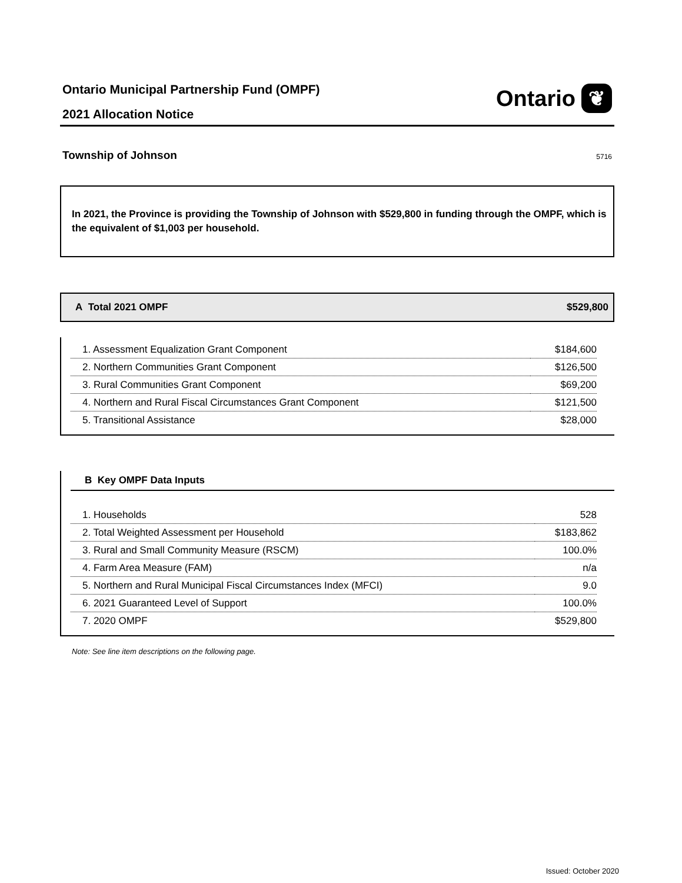Ontario Municipal Partnership Fund (OMPF)
2021 Allocation Notice
Ontario ❦
Township of Johnson 5716
In 2021, the Province is providing the Township of Johnson with $529,800 in funding through the OMPF, which is the equivalent of $1,003 per household.
A Total 2021 OMPF $529,800
| 1. Assessment Equalization Grant Component | $184,600 |
| 2. Northern Communities Grant Component | $126,500 |
| 3. Rural Communities Grant Component | $69,200 |
| 4. Northern and Rural Fiscal Circumstances Grant Component | $121,500 |
| 5. Transitional Assistance | $28,000 |
B Key OMPF Data Inputs
| 1. Households | 528 |
| 2. Total Weighted Assessment per Household | $183,862 |
| 3. Rural and Small Community Measure (RSCM) | 100.0% |
| 4. Farm Area Measure (FAM) | n/a |
| 5. Northern and Rural Municipal Fiscal Circumstances Index (MFCI) | 9.0 |
| 6. 2021 Guaranteed Level of Support | 100.0% |
| 7. 2020 OMPF | $529,800 |
Note: See line item descriptions on the following page.
Issued: October 2020